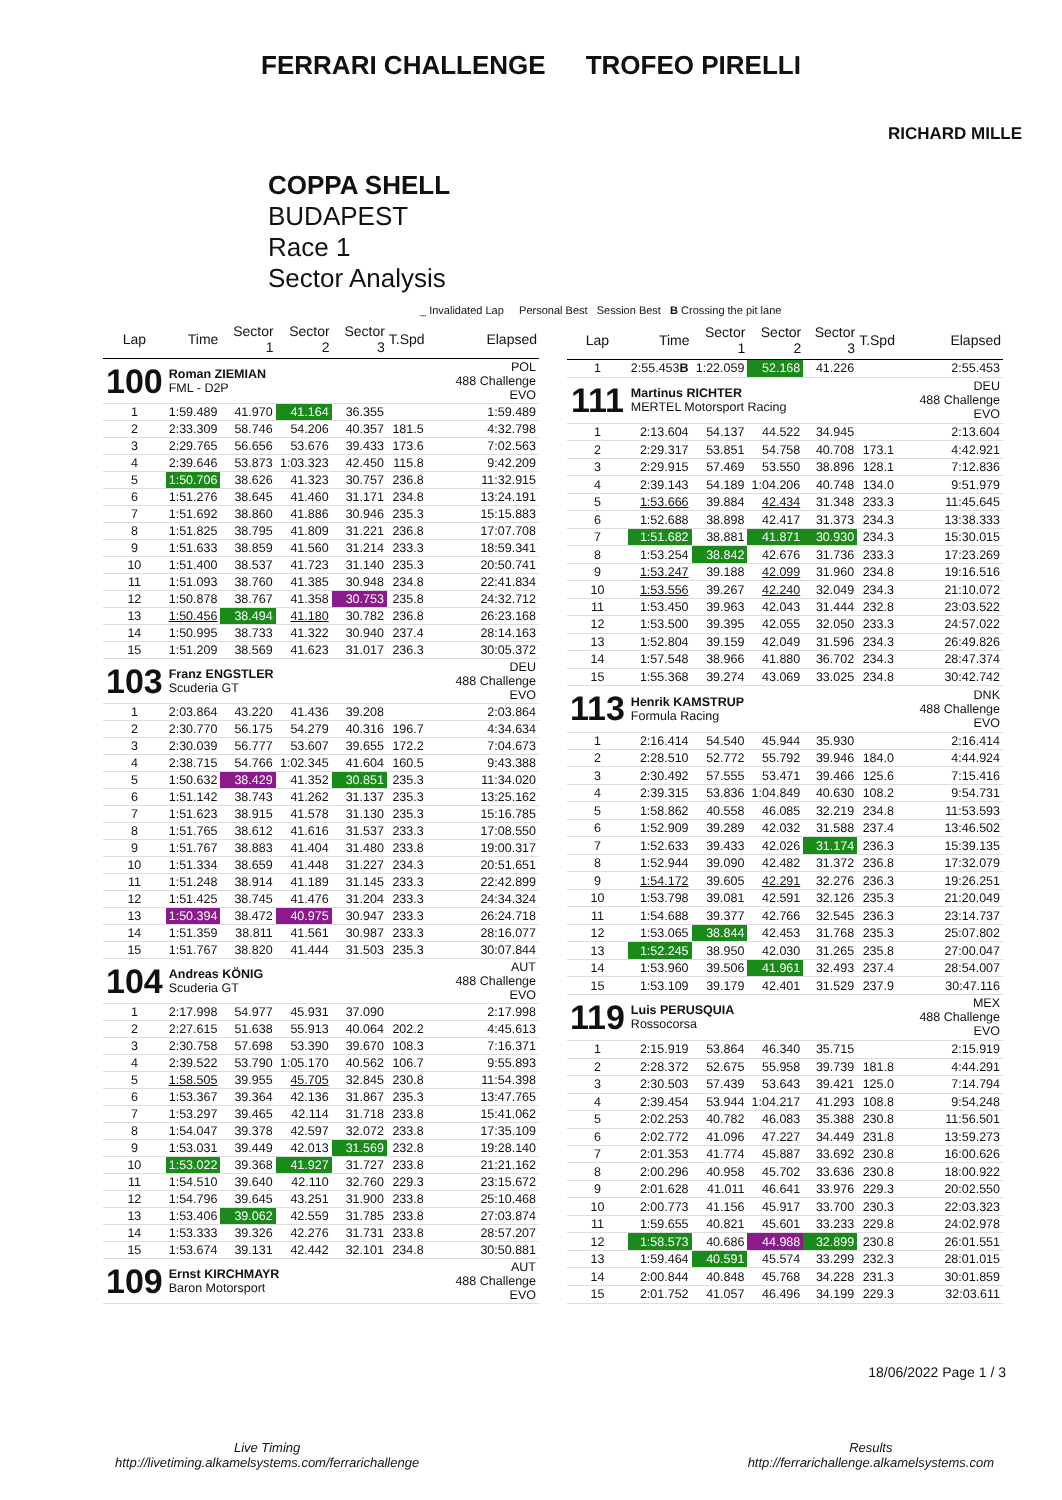FERRARI CHALLENGE TROFEO PIRELLI
RICHARD MILLE
COPPA SHELL
BUDAPEST
Race 1
Sector Analysis
_ Invalidated Lap Personal Best Session Best B Crossing the pit lane
| Lap | Time | Sector 1 | Sector 2 | Sector 3 | T.Spd | Elapsed |
| --- | --- | --- | --- | --- | --- | --- |
| 100 | Roman ZIEMIAN FML - D2P | | | | | POL 488 Challenge EVO |
| 1 | 1:59.489 | 41.970 | 41.164 | 36.355 | | 1:59.489 |
| 2 | 2:33.309 | 58.746 | 54.206 | 40.357 | 181.5 | 4:32.798 |
| 3 | 2:29.765 | 56.656 | 53.676 | 39.433 | 173.6 | 7:02.563 |
| 4 | 2:39.646 | 53.873 | 1:03.323 | 42.450 | 115.8 | 9:42.209 |
| 5 | 1:50.706 | 38.626 | 41.323 | 30.757 | 236.8 | 11:32.915 |
| 6 | 1:51.276 | 38.645 | 41.460 | 31.171 | 234.8 | 13:24.191 |
| 7 | 1:51.692 | 38.860 | 41.886 | 30.946 | 235.3 | 15:15.883 |
| 8 | 1:51.825 | 38.795 | 41.809 | 31.221 | 236.8 | 17:07.708 |
| 9 | 1:51.633 | 38.859 | 41.560 | 31.214 | 233.3 | 18:59.341 |
| 10 | 1:51.400 | 38.537 | 41.723 | 31.140 | 235.3 | 20:50.741 |
| 11 | 1:51.093 | 38.760 | 41.385 | 30.948 | 234.8 | 22:41.834 |
| 12 | 1:50.878 | 38.767 | 41.358 | 30.753 | 235.8 | 24:32.712 |
| 13 | 1:50.456 | 38.494 | 41.180 | 30.782 | 236.8 | 26:23.168 |
| 14 | 1:50.995 | 38.733 | 41.322 | 30.940 | 237.4 | 28:14.163 |
| 15 | 1:51.209 | 38.569 | 41.623 | 31.017 | 236.3 | 30:05.372 |
| 103 | Franz ENGSTLER Scuderia GT | | | | | DEU 488 Challenge EVO |
| 1 | 2:03.864 | 43.220 | 41.436 | 39.208 | | 2:03.864 |
| 2 | 2:30.770 | 56.175 | 54.279 | 40.316 | 196.7 | 4:34.634 |
| 3 | 2:30.039 | 56.777 | 53.607 | 39.655 | 172.2 | 7:04.673 |
| 4 | 2:38.715 | 54.766 | 1:02.345 | 41.604 | 160.5 | 9:43.388 |
| 5 | 1:50.632 | 38.429 | 41.352 | 30.851 | 235.3 | 11:34.020 |
| 6 | 1:51.142 | 38.743 | 41.262 | 31.137 | 235.3 | 13:25.162 |
| 7 | 1:51.623 | 38.915 | 41.578 | 31.130 | 235.3 | 15:16.785 |
| 8 | 1:51.765 | 38.612 | 41.616 | 31.537 | 233.3 | 17:08.550 |
| 9 | 1:51.767 | 38.883 | 41.404 | 31.480 | 233.8 | 19:00.317 |
| 10 | 1:51.334 | 38.659 | 41.448 | 31.227 | 234.3 | 20:51.651 |
| 11 | 1:51.248 | 38.914 | 41.189 | 31.145 | 233.3 | 22:42.899 |
| 12 | 1:51.425 | 38.745 | 41.476 | 31.204 | 233.3 | 24:34.324 |
| 13 | 1:50.394 | 38.472 | 40.975 | 30.947 | 233.3 | 26:24.718 |
| 14 | 1:51.359 | 38.811 | 41.561 | 30.987 | 233.3 | 28:16.077 |
| 15 | 1:51.767 | 38.820 | 41.444 | 31.503 | 235.3 | 30:07.844 |
| 104 | Andreas KÖNIG Scuderia GT | | | | | AUT 488 Challenge EVO |
| 1 | 2:17.998 | 54.977 | 45.931 | 37.090 | | 2:17.998 |
| 2 | 2:27.615 | 51.638 | 55.913 | 40.064 | 202.2 | 4:45.613 |
| 3 | 2:30.758 | 57.698 | 53.390 | 39.670 | 108.3 | 7:16.371 |
| 4 | 2:39.522 | 53.790 | 1:05.170 | 40.562 | 106.7 | 9:55.893 |
| 5 | 1:58.505 | 39.955 | 45.705 | 32.845 | 230.8 | 11:54.398 |
| 6 | 1:53.367 | 39.364 | 42.136 | 31.867 | 235.3 | 13:47.765 |
| 7 | 1:53.297 | 39.465 | 42.114 | 31.718 | 233.8 | 15:41.062 |
| 8 | 1:54.047 | 39.378 | 42.597 | 32.072 | 233.8 | 17:35.109 |
| 9 | 1:53.031 | 39.449 | 42.013 | 31.569 | 232.8 | 19:28.140 |
| 10 | 1:53.022 | 39.368 | 41.927 | 31.727 | 233.8 | 21:21.162 |
| 11 | 1:54.510 | 39.640 | 42.110 | 32.760 | 229.3 | 23:15.672 |
| 12 | 1:54.796 | 39.645 | 43.251 | 31.900 | 233.8 | 25:10.468 |
| 13 | 1:53.406 | 39.062 | 42.559 | 31.785 | 233.8 | 27:03.874 |
| 14 | 1:53.333 | 39.326 | 42.276 | 31.731 | 233.8 | 28:57.207 |
| 15 | 1:53.674 | 39.131 | 42.442 | 32.101 | 234.8 | 30:50.881 |
| 109 | Ernst KIRCHMAYR Baron Motorsport | | | | | AUT 488 Challenge EVO |
| Lap | Time | Sector 1 | Sector 2 | Sector 3 | T.Spd | Elapsed |
| --- | --- | --- | --- | --- | --- | --- |
| 1 | 2:55.453 B | 1:22.059 | 52.168 | 41.226 | | 2:55.453 |
| 111 | Martinus RICHTER MERTEL Motorsport Racing | | | | | DEU 488 Challenge EVO |
| 1 | 2:13.604 | 54.137 | 44.522 | 34.945 | | 2:13.604 |
| 2 | 2:29.317 | 53.851 | 54.758 | 40.708 | 173.1 | 4:42.921 |
| 3 | 2:29.915 | 57.469 | 53.550 | 38.896 | 128.1 | 7:12.836 |
| 4 | 2:39.143 | 54.189 | 1:04.206 | 40.748 | 134.0 | 9:51.979 |
| 5 | 1:53.666 | 39.884 | 42.434 | 31.348 | 233.3 | 11:45.645 |
| 6 | 1:52.688 | 38.898 | 42.417 | 31.373 | 234.3 | 13:38.333 |
| 7 | 1:51.682 | 38.881 | 41.871 | 30.930 | 234.3 | 15:30.015 |
| 8 | 1:53.254 | 38.842 | 42.676 | 31.736 | 233.3 | 17:23.269 |
| 9 | 1:53.247 | 39.188 | 42.099 | 31.960 | 234.8 | 19:16.516 |
| 10 | 1:53.556 | 39.267 | 42.240 | 32.049 | 234.3 | 21:10.072 |
| 11 | 1:53.450 | 39.963 | 42.043 | 31.444 | 232.8 | 23:03.522 |
| 12 | 1:53.500 | 39.395 | 42.055 | 32.050 | 233.3 | 24:57.022 |
| 13 | 1:52.804 | 39.159 | 42.049 | 31.596 | 234.3 | 26:49.826 |
| 14 | 1:57.548 | 38.966 | 41.880 | 36.702 | 234.3 | 28:47.374 |
| 15 | 1:55.368 | 39.274 | 43.069 | 33.025 | 234.8 | 30:42.742 |
| 113 | Henrik KAMSTRUP Formula Racing | | | | | DNK 488 Challenge EVO |
| 1 | 2:16.414 | 54.540 | 45.944 | 35.930 | | 2:16.414 |
| 2 | 2:28.510 | 52.772 | 55.792 | 39.946 | 184.0 | 4:44.924 |
| 3 | 2:30.492 | 57.555 | 53.471 | 39.466 | 125.6 | 7:15.416 |
| 4 | 2:39.315 | 53.836 | 1:04.849 | 40.630 | 108.2 | 9:54.731 |
| 5 | 1:58.862 | 40.558 | 46.085 | 32.219 | 234.8 | 11:53.593 |
| 6 | 1:52.909 | 39.289 | 42.032 | 31.588 | 237.4 | 13:46.502 |
| 7 | 1:52.633 | 39.433 | 42.026 | 31.174 | 236.3 | 15:39.135 |
| 8 | 1:52.944 | 39.090 | 42.482 | 31.372 | 236.8 | 17:32.079 |
| 9 | 1:54.172 | 39.605 | 42.291 | 32.276 | 236.3 | 19:26.251 |
| 10 | 1:53.798 | 39.081 | 42.591 | 32.126 | 235.3 | 21:20.049 |
| 11 | 1:54.688 | 39.377 | 42.766 | 32.545 | 236.3 | 23:14.737 |
| 12 | 1:53.065 | 38.844 | 42.453 | 31.768 | 235.3 | 25:07.802 |
| 13 | 1:52.245 | 38.950 | 42.030 | 31.265 | 235.8 | 27:00.047 |
| 14 | 1:53.960 | 39.506 | 41.961 | 32.493 | 237.4 | 28:54.007 |
| 15 | 1:53.109 | 39.179 | 42.401 | 31.529 | 237.9 | 30:47.116 |
| 119 | Luis PERUSQUIA Rossocorsa | | | | | MEX 488 Challenge EVO |
| 1 | 2:15.919 | 53.864 | 46.340 | 35.715 | | 2:15.919 |
| 2 | 2:28.372 | 52.675 | 55.958 | 39.739 | 181.8 | 4:44.291 |
| 3 | 2:30.503 | 57.439 | 53.643 | 39.421 | 125.0 | 7:14.794 |
| 4 | 2:39.454 | 53.944 | 1:04.217 | 41.293 | 108.8 | 9:54.248 |
| 5 | 2:02.253 | 40.782 | 46.083 | 35.388 | 230.8 | 11:56.501 |
| 6 | 2:02.772 | 41.096 | 47.227 | 34.449 | 231.8 | 13:59.273 |
| 7 | 2:01.353 | 41.774 | 45.887 | 33.692 | 230.8 | 16:00.626 |
| 8 | 2:00.296 | 40.958 | 45.702 | 33.636 | 230.8 | 18:00.922 |
| 9 | 2:01.628 | 41.011 | 46.641 | 33.976 | 229.3 | 20:02.550 |
| 10 | 2:00.773 | 41.156 | 45.917 | 33.700 | 230.3 | 22:03.323 |
| 11 | 1:59.655 | 40.821 | 45.601 | 33.233 | 229.8 | 24:02.978 |
| 12 | 1:58.573 | 40.686 | 44.988 | 32.899 | 230.8 | 26:01.551 |
| 13 | 1:59.464 | 40.591 | 45.574 | 33.299 | 232.3 | 28:01.015 |
| 14 | 2:00.844 | 40.848 | 45.768 | 34.228 | 231.3 | 30:01.859 |
| 15 | 2:01.752 | 41.057 | 46.496 | 34.199 | 229.3 | 32:03.611 |
18/06/2022 Page 1 / 3
Live Timing
http://livetiming.alkamelsystems.com/ferrarichallenge
Results
http://ferrarichallenge.alkamelsystems.com